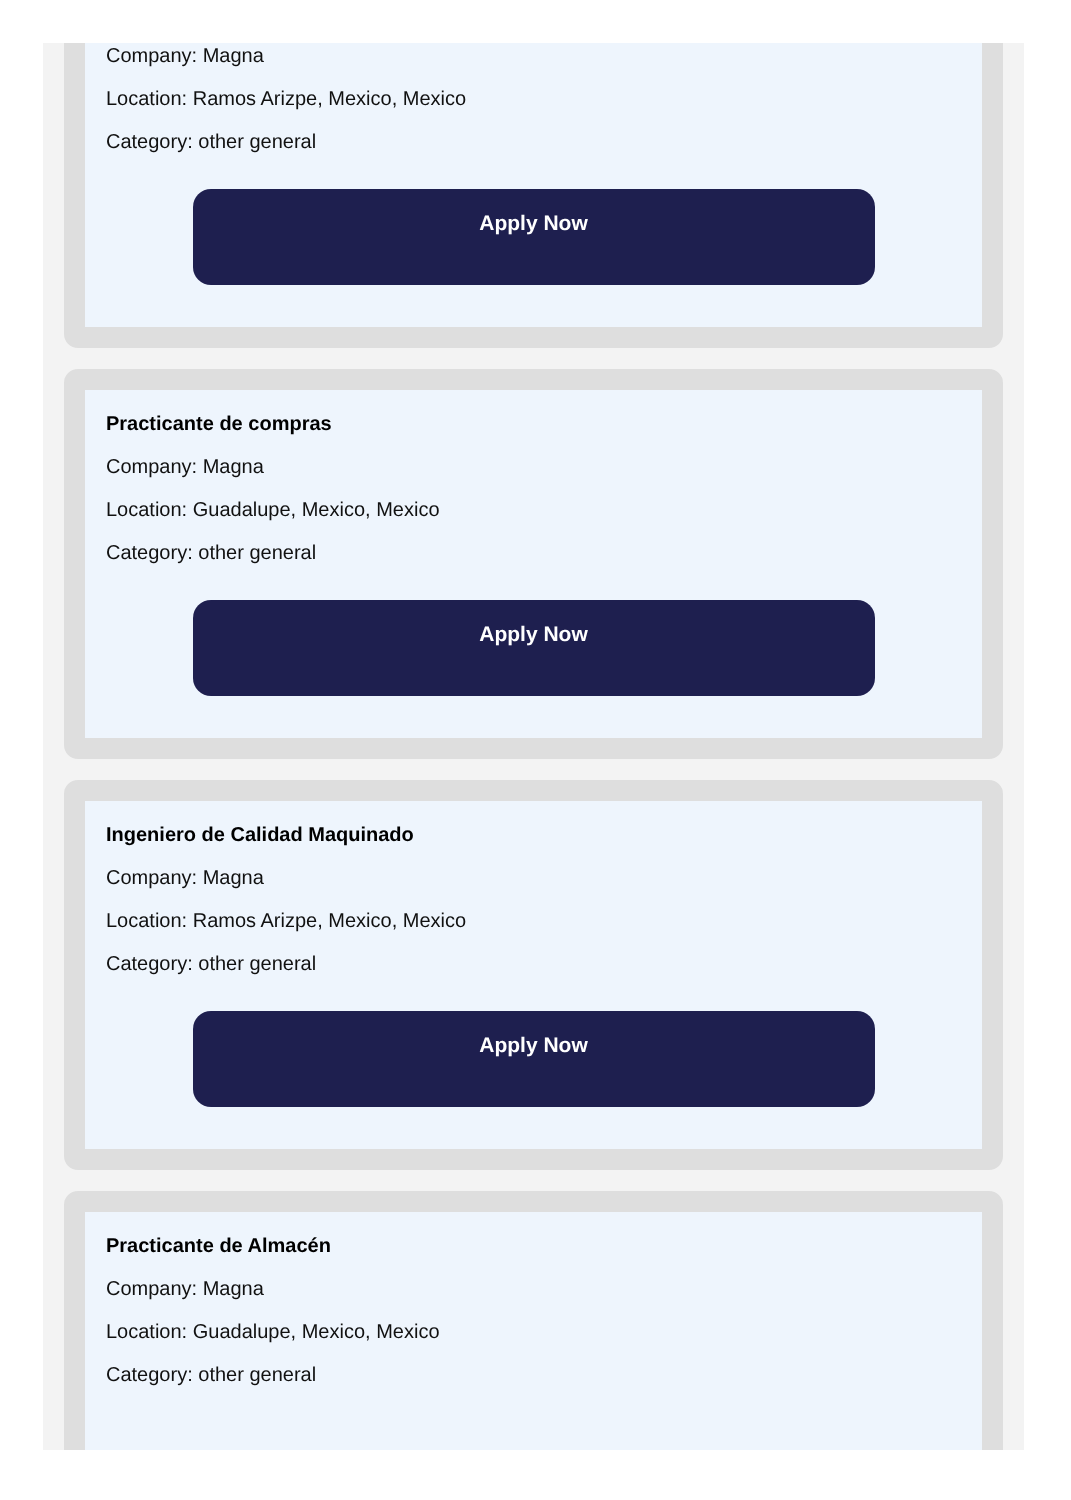Company: Magna
Location: Ramos Arizpe, Mexico, Mexico
Category: other general
Apply Now
Practicante de compras
Company: Magna
Location: Guadalupe, Mexico, Mexico
Category: other general
Apply Now
Ingeniero de Calidad Maquinado
Company: Magna
Location: Ramos Arizpe, Mexico, Mexico
Category: other general
Apply Now
Practicante de Almacén
Company: Magna
Location: Guadalupe, Mexico, Mexico
Category: other general